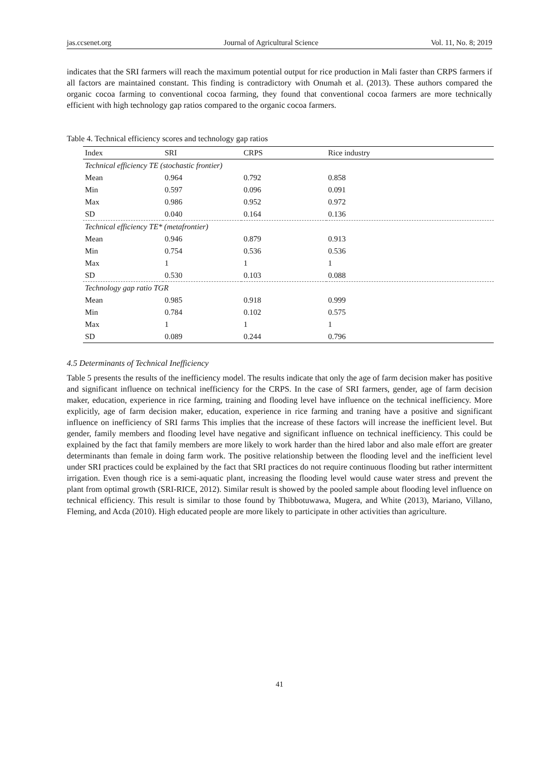jas.ccsenet.org Journal of Agricultural Science Vol. 11, No. 8; 2019
indicates that the SRI farmers will reach the maximum potential output for rice production in Mali faster than CRPS farmers if all factors are maintained constant. This finding is contradictory with Onumah et al. (2013). These authors compared the organic cocoa farming to conventional cocoa farming, they found that conventional cocoa farmers are more technically efficient with high technology gap ratios compared to the organic cocoa farmers.
Table 4. Technical efficiency scores and technology gap ratios
| Index | SRI | CRPS | Rice industry |
| --- | --- | --- | --- |
| Technical efficiency TE (stochastic frontier) | | | |
| Mean | 0.964 | 0.792 | 0.858 |
| Min | 0.597 | 0.096 | 0.091 |
| Max | 0.986 | 0.952 | 0.972 |
| SD | 0.040 | 0.164 | 0.136 |
| Technical efficiency TE* (metafrontier) | | | |
| Mean | 0.946 | 0.879 | 0.913 |
| Min | 0.754 | 0.536 | 0.536 |
| Max | 1 | 1 | 1 |
| SD | 0.530 | 0.103 | 0.088 |
| Technology gap ratio TGR | | | |
| Mean | 0.985 | 0.918 | 0.999 |
| Min | 0.784 | 0.102 | 0.575 |
| Max | 1 | 1 | 1 |
| SD | 0.089 | 0.244 | 0.796 |
4.5 Determinants of Technical Inefficiency
Table 5 presents the results of the inefficiency model. The results indicate that only the age of farm decision maker has positive and significant influence on technical inefficiency for the CRPS. In the case of SRI farmers, gender, age of farm decision maker, education, experience in rice farming, training and flooding level have influence on the technical inefficiency. More explicitly, age of farm decision maker, education, experience in rice farming and traning have a positive and significant influence on inefficiency of SRI farms This implies that the increase of these factors will increase the inefficient level. But gender, family members and flooding level have negative and significant influence on technical inefficiency. This could be explained by the fact that family members are more likely to work harder than the hired labor and also male effort are greater determinants than female in doing farm work. The positive relationship between the flooding level and the inefficient level under SRI practices could be explained by the fact that SRI practices do not require continuous flooding but rather intermittent irrigation. Even though rice is a semi-aquatic plant, increasing the flooding level would cause water stress and prevent the plant from optimal growth (SRI-RICE, 2012). Similar result is showed by the pooled sample about flooding level influence on technical efficiency. This result is similar to those found by Thibbotuwawa, Mugera, and White (2013), Mariano, Villano, Fleming, and Acda (2010). High educated people are more likely to participate in other activities than agriculture.
41